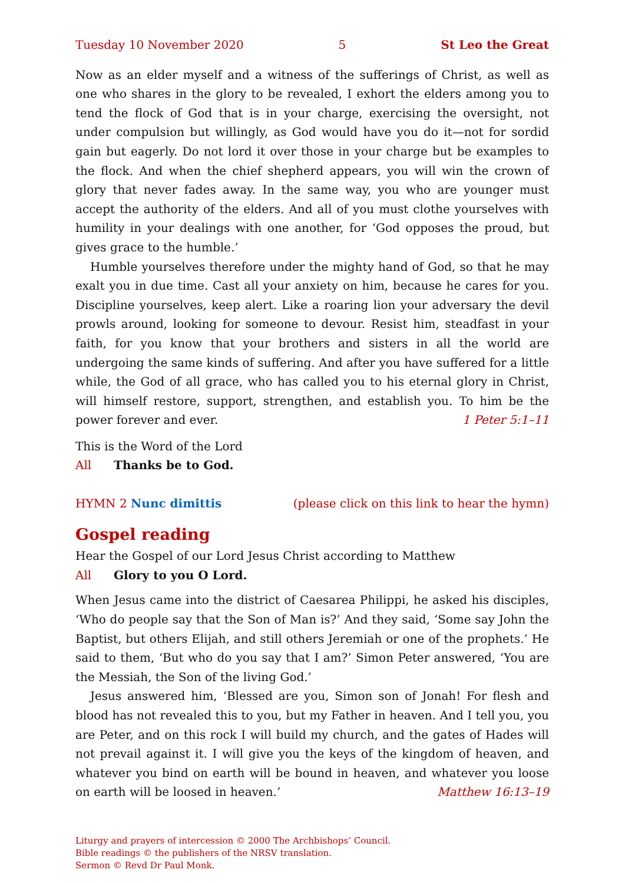Tuesday 10 November 2020 5 St Leo the Great
Now as an elder myself and a witness of the sufferings of Christ, as well as one who shares in the glory to be revealed, I exhort the elders among you to tend the flock of God that is in your charge, exercising the oversight, not under compulsion but willingly, as God would have you do it—not for sordid gain but eagerly. Do not lord it over those in your charge but be examples to the flock. And when the chief shepherd appears, you will win the crown of glory that never fades away. In the same way, you who are younger must accept the authority of the elders. And all of you must clothe yourselves with humility in your dealings with one another, for ‘God opposes the proud, but gives grace to the humble.’
Humble yourselves therefore under the mighty hand of God, so that he may exalt you in due time. Cast all your anxiety on him, because he cares for you. Discipline yourselves, keep alert. Like a roaring lion your adversary the devil prowls around, looking for someone to devour. Resist him, steadfast in your faith, for you know that your brothers and sisters in all the world are undergoing the same kinds of suffering. And after you have suffered for a little while, the God of all grace, who has called you to his eternal glory in Christ, will himself restore, support, strengthen, and establish you. To him be the power forever and ever. 1 Peter 5:1–11
This is the Word of the Lord
All Thanks be to God.
HYMN 2 Nunc dimittis (please click on this link to hear the hymn)
Gospel reading
Hear the Gospel of our Lord Jesus Christ according to Matthew
All Glory to you O Lord.
When Jesus came into the district of Caesarea Philippi, he asked his disciples, ‘Who do people say that the Son of Man is?’ And they said, ‘Some say John the Baptist, but others Elijah, and still others Jeremiah or one of the prophets.’ He said to them, ‘But who do you say that I am?’ Simon Peter answered, ‘You are the Messiah, the Son of the living God.’
Jesus answered him, ‘Blessed are you, Simon son of Jonah! For flesh and blood has not revealed this to you, but my Father in heaven. And I tell you, you are Peter, and on this rock I will build my church, and the gates of Hades will not prevail against it. I will give you the keys of the kingdom of heaven, and whatever you bind on earth will be bound in heaven, and whatever you loose on earth will be loosed in heaven.’ Matthew 16:13–19
Liturgy and prayers of intercession © 2000 The Archbishops’ Council.
Bible readings © the publishers of the NRSV translation.
Sermon © Revd Dr Paul Monk.